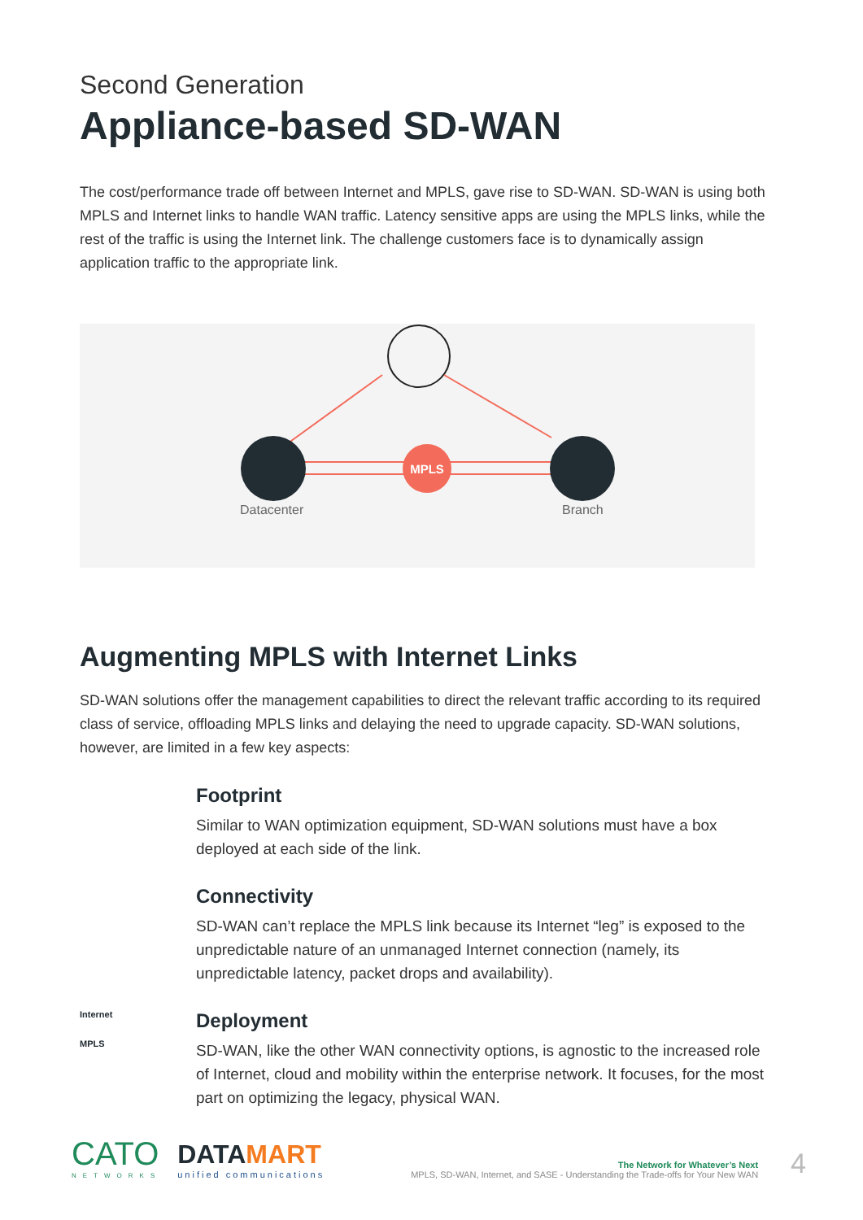Second Generation
Appliance-based SD-WAN
The cost/performance trade off between Internet and MPLS, gave rise to SD-WAN. SD-WAN is using both MPLS and Internet links to handle WAN traffic. Latency sensitive apps are using the MPLS links, while the rest of the traffic is using the Internet link. The challenge customers face is to dynamically assign application traffic to the appropriate link.
MPLS
Datacenter Branch
Augmenting MPLS with Internet Links
SD-WAN solutions offer the management capabilities to direct the relevant traffic according to its required class of service, offloading MPLS links and delaying the need to upgrade capacity. SD-WAN solutions, however, are limited in a few key aspects:
Footprint
Similar to WAN optimization equipment, SD-WAN solutions must have a box deployed at each side of the link.
Connectivity
SD-WAN can’t replace the MPLS link because its Internet “leg” is exposed to the unpredictable nature of an unmanaged Internet connection (namely, its unpredictable latency, packet drops and availability).
Internet
MPLS
Deployment
SD-WAN, like the other WAN connectivity options, is agnostic to the increased role of Internet, cloud and mobility within the enterprise network. It focuses, for the most part on optimizing the legacy, physical WAN.
CATO
NETWORKS
DATAMART
unified communications
The Network for Whatever’s Next
MPLS, SD-WAN, Internet, and SASE - Understanding the Trade-offs for Your New WAN
4